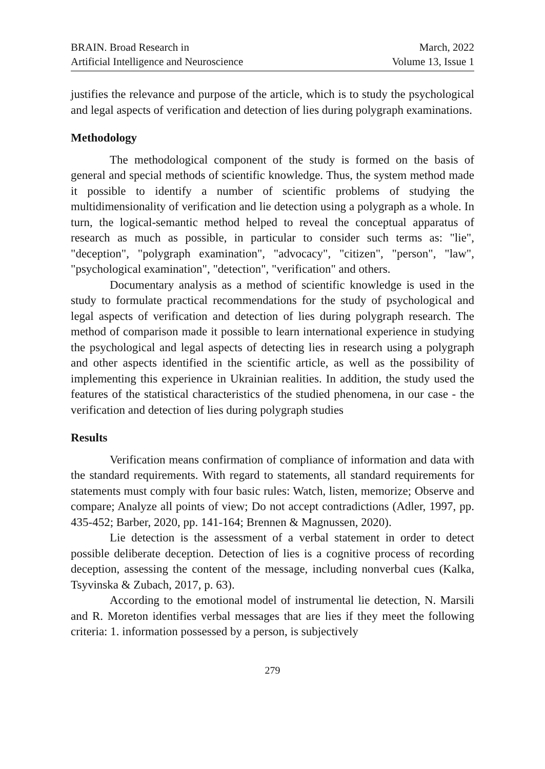BRAIN. Broad Research in
Artificial Intelligence and Neuroscience
March, 2022
Volume 13, Issue 1
justifies the relevance and purpose of the article, which is to study the psychological and legal aspects of verification and detection of lies during polygraph examinations.
Methodology
The methodological component of the study is formed on the basis of general and special methods of scientific knowledge. Thus, the system method made it possible to identify a number of scientific problems of studying the multidimensionality of verification and lie detection using a polygraph as a whole. In turn, the logical-semantic method helped to reveal the conceptual apparatus of research as much as possible, in particular to consider such terms as: "lie", "deception", "polygraph examination", "advocacy", "citizen", "person", "law", "psychological examination", "detection", "verification" and others.
Documentary analysis as a method of scientific knowledge is used in the study to formulate practical recommendations for the study of psychological and legal aspects of verification and detection of lies during polygraph research. The method of comparison made it possible to learn international experience in studying the psychological and legal aspects of detecting lies in research using a polygraph and other aspects identified in the scientific article, as well as the possibility of implementing this experience in Ukrainian realities. In addition, the study used the features of the statistical characteristics of the studied phenomena, in our case - the verification and detection of lies during polygraph studies
Results
Verification means confirmation of compliance of information and data with the standard requirements. With regard to statements, all standard requirements for statements must comply with four basic rules: Watch, listen, memorize; Observe and compare; Analyze all points of view; Do not accept contradictions (Adler, 1997, pp. 435-452; Barber, 2020, pp. 141-164; Brennen & Magnussen, 2020).
Lie detection is the assessment of a verbal statement in order to detect possible deliberate deception. Detection of lies is a cognitive process of recording deception, assessing the content of the message, including nonverbal cues (Kalka, Tsyvinska & Zubach, 2017, p. 63).
According to the emotional model of instrumental lie detection, N. Marsili and R. Moreton identifies verbal messages that are lies if they meet the following criteria: 1. information possessed by a person, is subjectively
279